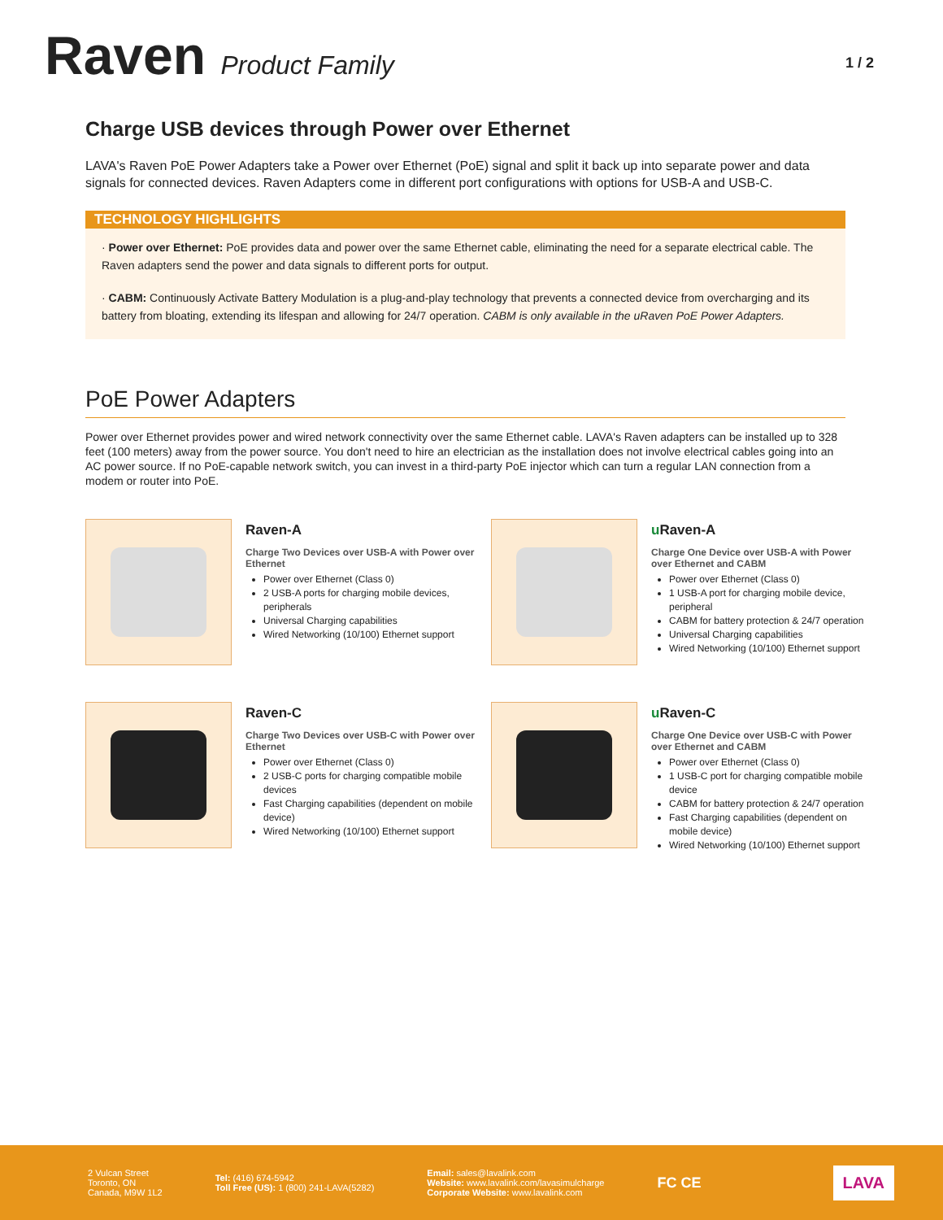Raven Product Family
1 / 2
Charge USB devices through Power over Ethernet
LAVA's Raven PoE Power Adapters take a Power over Ethernet (PoE) signal and split it back up into separate power and data signals for connected devices. Raven Adapters come in different port configurations with options for USB-A and USB-C.
TECHNOLOGY HIGHLIGHTS
· Power over Ethernet: PoE provides data and power over the same Ethernet cable, eliminating the need for a separate electrical cable. The Raven adapters send the power and data signals to different ports for output.
· CABM: Continuously Activate Battery Modulation is a plug-and-play technology that prevents a connected device from overcharging and its battery from bloating, extending its lifespan and allowing for 24/7 operation. CABM is only available in the uRaven PoE Power Adapters.
PoE Power Adapters
Power over Ethernet provides power and wired network connectivity over the same Ethernet cable. LAVA's Raven adapters can be installed up to 328 feet (100 meters) away from the power source. You don't need to hire an electrician as the installation does not involve electrical cables going into an AC power source. If no PoE-capable network switch, you can invest in a third-party PoE injector which can turn a regular LAN connection from a modem or router into PoE.
Raven-A
Charge Two Devices over USB-A with Power over Ethernet
Power over Ethernet (Class 0)
2 USB-A ports for charging mobile devices, peripherals
Universal Charging capabilities
Wired Networking (10/100) Ethernet support
u Raven-A
Charge One Device over USB-A with Power over Ethernet and CABM
Power over Ethernet (Class 0)
1 USB-A port for charging mobile device, peripheral
CABM for battery protection & 24/7 operation
Universal Charging capabilities
Wired Networking (10/100) Ethernet support
Raven-C
Charge Two Devices over USB-C with Power over Ethernet
Power over Ethernet (Class 0)
2 USB-C ports for charging compatible mobile devices
Fast Charging capabilities (dependent on mobile device)
Wired Networking (10/100) Ethernet support
u Raven-C
Charge One Device over USB-C with Power over Ethernet and CABM
Power over Ethernet (Class 0)
1 USB-C port for charging compatible mobile device
CABM for battery protection & 24/7 operation
Fast Charging capabilities (dependent on mobile device)
Wired Networking (10/100) Ethernet support
2 Vulcan Street
Toronto, ON
Canada, M9W 1L2
Tel: (416) 674-5942
Toll Free (US): 1 (800) 241-LAVA(5282)
Email: sales@lavalink.com
Website: www.lavalink.com/lavasimulcharge
Corporate Website: www.lavalink.com
FC CE
LAVA